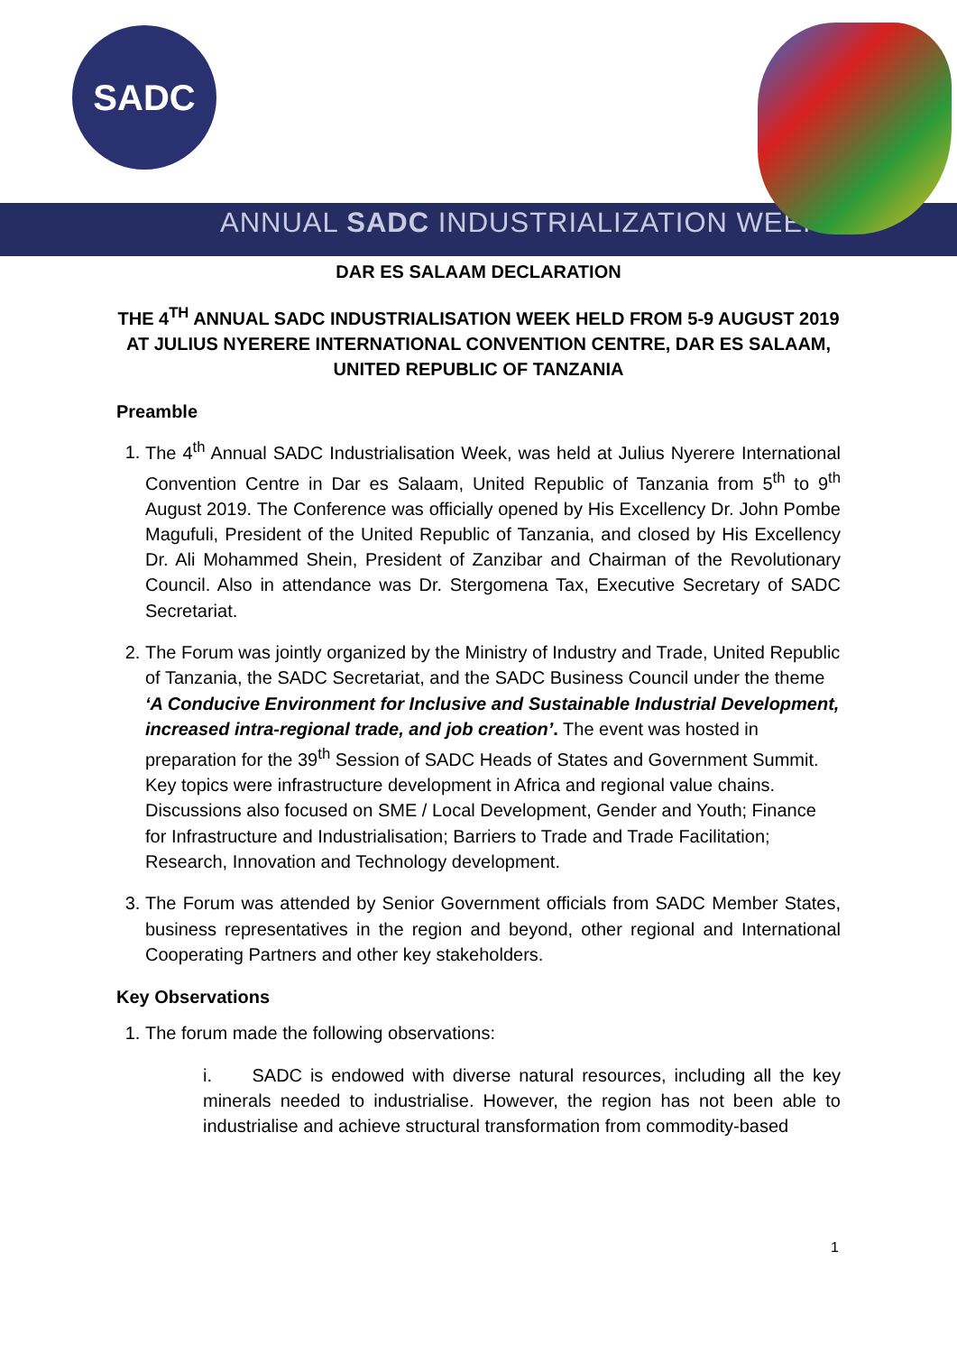SADC
ANNUAL SADC INDUSTRIALIZATION WEEK
DAR ES SALAAM DECLARATION
THE 4<sup>TH</sup> ANNUAL SADC INDUSTRIALISATION WEEK HELD FROM 5-9 AUGUST 2019 AT JULIUS NYERERE INTERNATIONAL CONVENTION CENTRE, DAR ES SALAAM, UNITED REPUBLIC OF TANZANIA
Preamble
1. The 4<sup>th</sup> Annual SADC Industrialisation Week, was held at Julius Nyerere International Convention Centre in Dar es Salaam, United Republic of Tanzania from 5<sup>th</sup> to 9<sup>th</sup> August 2019. The Conference was officially opened by His Excellency Dr. John Pombe Magufuli, President of the United Republic of Tanzania, and closed by His Excellency Dr. Ali Mohammed Shein, President of Zanzibar and Chairman of the Revolutionary Council. Also in attendance was Dr. Stergomena Tax, Executive Secretary of SADC Secretariat.
2. The Forum was jointly organized by the Ministry of Industry and Trade, United Republic of Tanzania, the SADC Secretariat, and the SADC Business Council under the theme ‘A Conducive Environment for Inclusive and Sustainable Industrial Development, increased intra-regional trade, and job creation’. The event was hosted in preparation for the 39<sup>th</sup> Session of SADC Heads of States and Government Summit. Key topics were infrastructure development in Africa and regional value chains. Discussions also focused on SME / Local Development, Gender and Youth; Finance for Infrastructure and Industrialisation; Barriers to Trade and Trade Facilitation; Research, Innovation and Technology development.
3. The Forum was attended by Senior Government officials from SADC Member States, business representatives in the region and beyond, other regional and International Cooperating Partners and other key stakeholders.
Key Observations
1. The forum made the following observations:
i. SADC is endowed with diverse natural resources, including all the key minerals needed to industrialise. However, the region has not been able to industrialise and achieve structural transformation from commodity-based
1